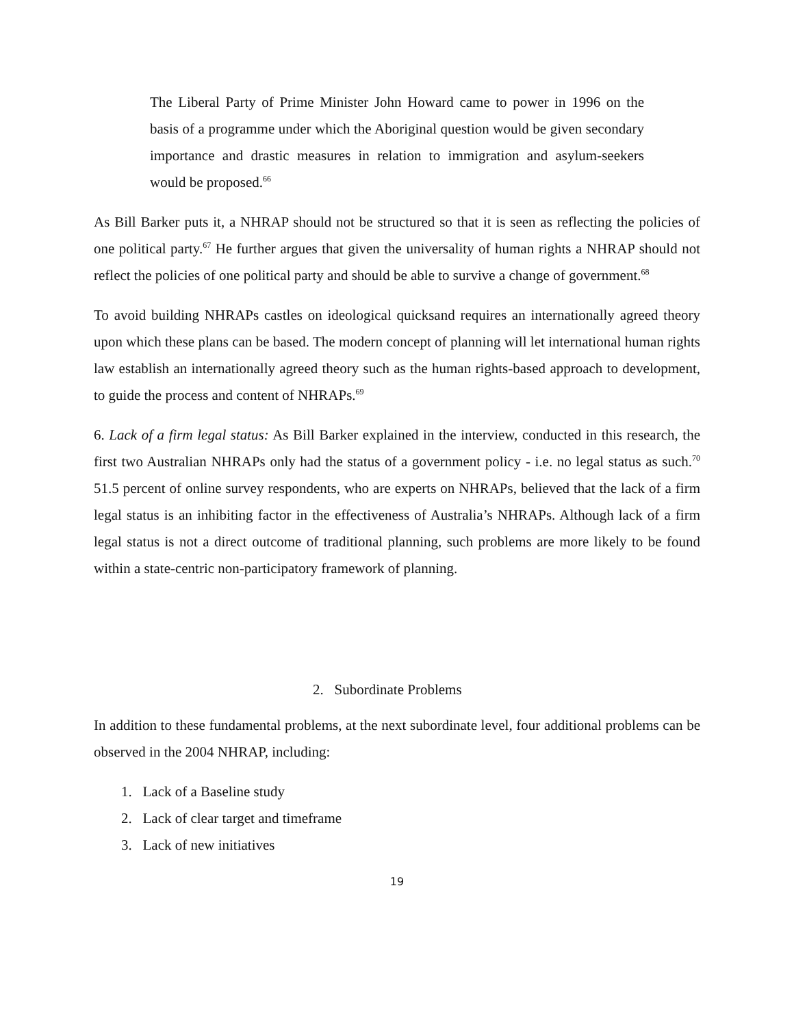The Liberal Party of Prime Minister John Howard came to power in 1996 on the basis of a programme under which the Aboriginal question would be given secondary importance and drastic measures in relation to immigration and asylum-seekers would be proposed.<sup>66</sup>
As Bill Barker puts it, a NHRAP should not be structured so that it is seen as reflecting the policies of one political party.<sup>67</sup> He further argues that given the universality of human rights a NHRAP should not reflect the policies of one political party and should be able to survive a change of government.<sup>68</sup>
To avoid building NHRAPs castles on ideological quicksand requires an internationally agreed theory upon which these plans can be based. The modern concept of planning will let international human rights law establish an internationally agreed theory such as the human rights-based approach to development, to guide the process and content of NHRAPs.<sup>69</sup>
6. Lack of a firm legal status: As Bill Barker explained in the interview, conducted in this research, the first two Australian NHRAPs only had the status of a government policy - i.e. no legal status as such.<sup>70</sup> 51.5 percent of online survey respondents, who are experts on NHRAPs, believed that the lack of a firm legal status is an inhibiting factor in the effectiveness of Australia’s NHRAPs. Although lack of a firm legal status is not a direct outcome of traditional planning, such problems are more likely to be found within a state-centric non-participatory framework of planning.
2. Subordinate Problems
In addition to these fundamental problems, at the next subordinate level, four additional problems can be observed in the 2004 NHRAP, including:
1. Lack of a Baseline study
2. Lack of clear target and timeframe
3. Lack of new initiatives
19